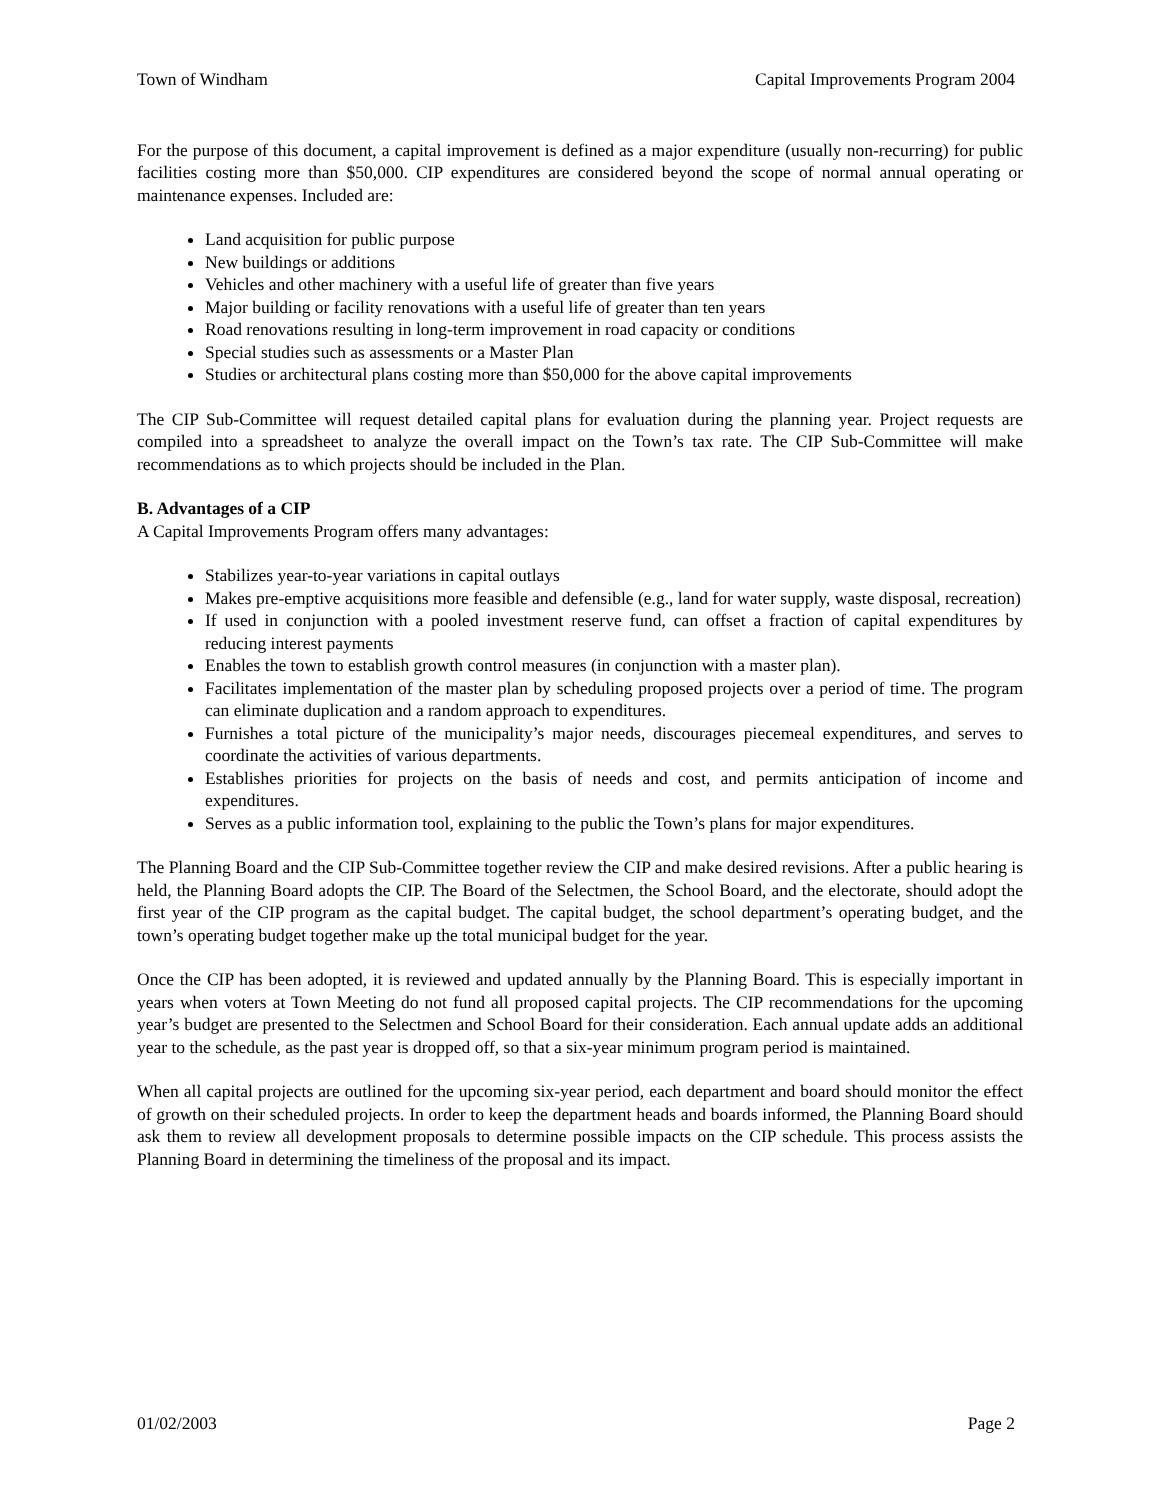Town of Windham Capital Improvements Program 2004
For the purpose of this document, a capital improvement is defined as a major expenditure (usually non-recurring) for public facilities costing more than $50,000. CIP expenditures are considered beyond the scope of normal annual operating or maintenance expenses. Included are:
Land acquisition for public purpose
New buildings or additions
Vehicles and other machinery with a useful life of greater than five years
Major building or facility renovations with a useful life of greater than ten years
Road renovations resulting in long-term improvement in road capacity or conditions
Special studies such as assessments or a Master Plan
Studies or architectural plans costing more than $50,000 for the above capital improvements
The CIP Sub-Committee will request detailed capital plans for evaluation during the planning year. Project requests are compiled into a spreadsheet to analyze the overall impact on the Town’s tax rate. The CIP Sub-Committee will make recommendations as to which projects should be included in the Plan.
B. Advantages of a CIP
A Capital Improvements Program offers many advantages:
Stabilizes year-to-year variations in capital outlays
Makes pre-emptive acquisitions more feasible and defensible (e.g., land for water supply, waste disposal, recreation)
If used in conjunction with a pooled investment reserve fund, can offset a fraction of capital expenditures by reducing interest payments
Enables the town to establish growth control measures (in conjunction with a master plan).
Facilitates implementation of the master plan by scheduling proposed projects over a period of time. The program can eliminate duplication and a random approach to expenditures.
Furnishes a total picture of the municipality’s major needs, discourages piecemeal expenditures, and serves to coordinate the activities of various departments.
Establishes priorities for projects on the basis of needs and cost, and permits anticipation of income and expenditures.
Serves as a public information tool, explaining to the public the Town’s plans for major expenditures.
The Planning Board and the CIP Sub-Committee together review the CIP and make desired revisions. After a public hearing is held, the Planning Board adopts the CIP. The Board of the Selectmen, the School Board, and the electorate, should adopt the first year of the CIP program as the capital budget. The capital budget, the school department’s operating budget, and the town’s operating budget together make up the total municipal budget for the year.
Once the CIP has been adopted, it is reviewed and updated annually by the Planning Board. This is especially important in years when voters at Town Meeting do not fund all proposed capital projects. The CIP recommendations for the upcoming year’s budget are presented to the Selectmen and School Board for their consideration. Each annual update adds an additional year to the schedule, as the past year is dropped off, so that a six-year minimum program period is maintained.
When all capital projects are outlined for the upcoming six-year period, each department and board should monitor the effect of growth on their scheduled projects. In order to keep the department heads and boards informed, the Planning Board should ask them to review all development proposals to determine possible impacts on the CIP schedule. This process assists the Planning Board in determining the timeliness of the proposal and its impact.
01/02/2003 Page 2